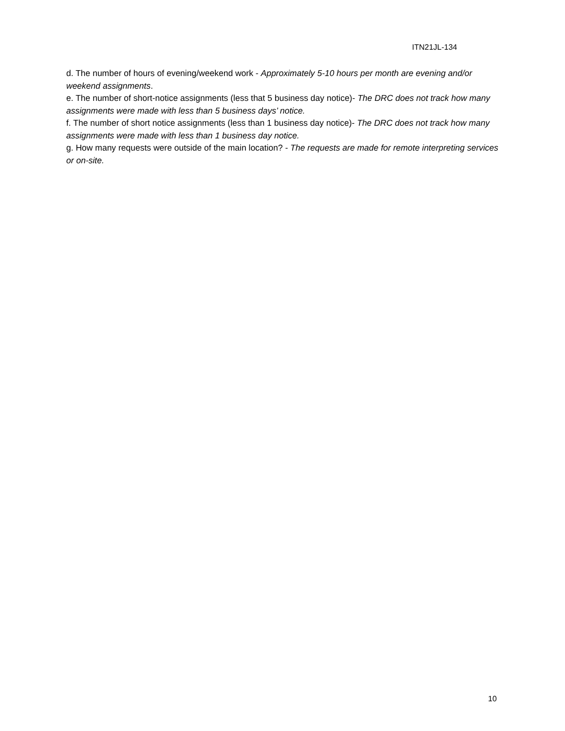ITN21JL-134
d. The number of hours of evening/weekend work - Approximately 5-10 hours per month are evening and/or weekend assignments.
e. The number of short-notice assignments (less that 5 business day notice)- The DRC does not track how many assignments were made with less than 5 business days’ notice.
f. The number of short notice assignments (less than 1 business day notice)- The DRC does not track how many assignments were made with less than 1 business day notice.
g. How many requests were outside of the main location? - The requests are made for remote interpreting services or on-site.
10